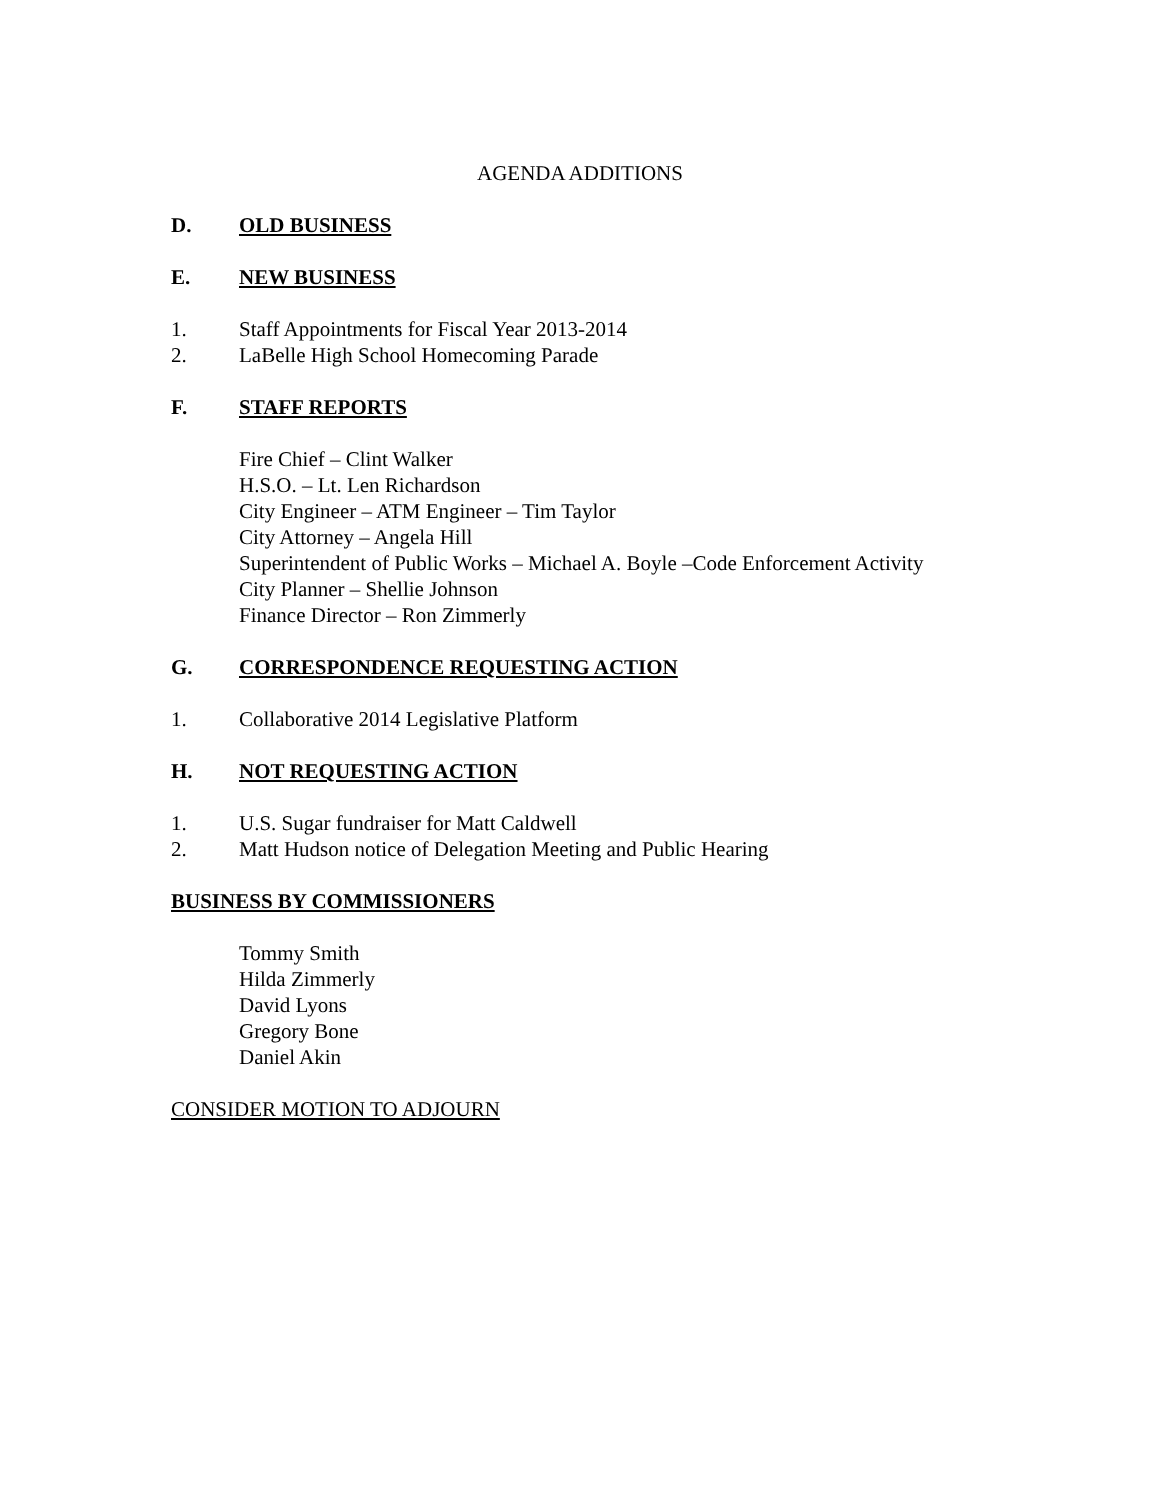AGENDA ADDITIONS
D. OLD BUSINESS
E. NEW BUSINESS
1. Staff Appointments for Fiscal Year 2013-2014
2. LaBelle High School Homecoming Parade
F. STAFF REPORTS
Fire Chief – Clint Walker
H.S.O. – Lt. Len Richardson
City Engineer – ATM Engineer – Tim Taylor
City Attorney – Angela Hill
Superintendent of Public Works – Michael A. Boyle –Code Enforcement Activity
City Planner – Shellie Johnson
Finance Director – Ron Zimmerly
G. CORRESPONDENCE REQUESTING ACTION
1. Collaborative 2014 Legislative Platform
H. NOT REQUESTING ACTION
1. U.S. Sugar fundraiser for Matt Caldwell
2. Matt Hudson notice of Delegation Meeting and Public Hearing
BUSINESS BY COMMISSIONERS
Tommy Smith
Hilda Zimmerly
David Lyons
Gregory Bone
Daniel Akin
CONSIDER MOTION TO ADJOURN